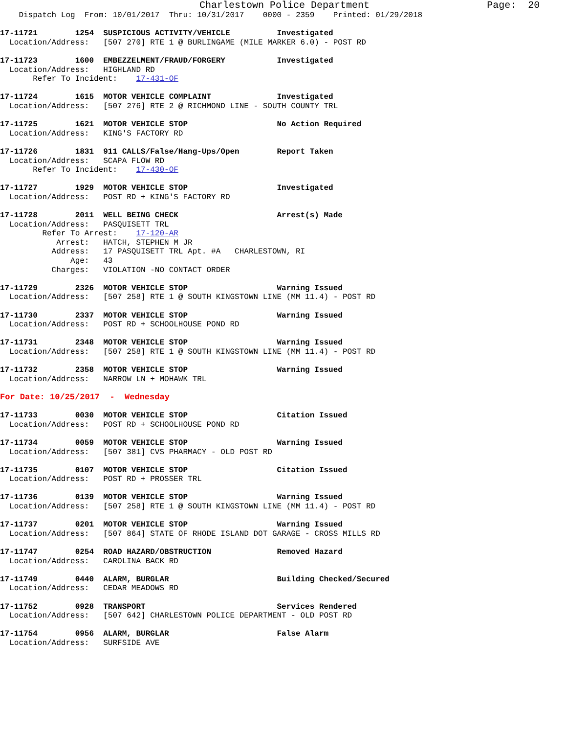Charlestown Police Department                    Page:  20
    Dispatch Log  From: 10/01/2017  Thru: 10/31/2017    0000 - 2359    Printed: 01/29/2018

17-11721        1254  SUSPICIOUS ACTIVITY/VEHICLE          Investigated
  Location/Address:   [507 270] RTE 1 @ BURLINGAME (MILE MARKER 6.0) - POST RD
17-11723        1600  EMBEZZELMENT/FRAUD/FORGERY           Investigated
  Location/Address:   HIGHLAND RD
       Refer To Incident:    17-431-OF
17-11724        1615  MOTOR VEHICLE COMPLAINT              Investigated
  Location/Address:   [507 276] RTE 2 @ RICHMOND LINE - SOUTH COUNTY TRL
17-11725        1621  MOTOR VEHICLE STOP                   No Action Required
  Location/Address:   KING'S FACTORY RD
17-11726        1831  911 CALLS/False/Hang-Ups/Open        Report Taken
  Location/Address:   SCAPA FLOW RD
       Refer To Incident:    17-430-OF
17-11727        1929  MOTOR VEHICLE STOP                   Investigated
  Location/Address:   POST RD + KING'S FACTORY RD
17-11728        2011  WELL BEING CHECK                     Arrest(s) Made
  Location/Address:   PASQUISETT TRL
         Refer To Arrest:    17-120-AR
            Arrest:   HATCH, STEPHEN M JR
           Address:   17 PASQUISETT TRL Apt. #A   CHARLESTOWN, RI
               Age:   43
           Charges:   VIOLATION -NO CONTACT ORDER
17-11729        2326  MOTOR VEHICLE STOP                   Warning Issued
  Location/Address:   [507 258] RTE 1 @ SOUTH KINGSTOWN LINE (MM 11.4) - POST RD
17-11730        2337  MOTOR VEHICLE STOP                   Warning Issued
  Location/Address:   POST RD + SCHOOLHOUSE POND RD
17-11731        2348  MOTOR VEHICLE STOP                   Warning Issued
  Location/Address:   [507 258] RTE 1 @ SOUTH KINGSTOWN LINE (MM 11.4) - POST RD
17-11732        2358  MOTOR VEHICLE STOP                   Warning Issued
  Location/Address:   NARROW LN + MOHAWK TRL
For Date: 10/25/2017  -  Wednesday
17-11733        0030  MOTOR VEHICLE STOP                   Citation Issued
  Location/Address:   POST RD + SCHOOLHOUSE POND RD
17-11734        0059  MOTOR VEHICLE STOP                   Warning Issued
  Location/Address:   [507 381] CVS PHARMACY - OLD POST RD
17-11735        0107  MOTOR VEHICLE STOP                   Citation Issued
  Location/Address:   POST RD + PROSSER TRL
17-11736        0139  MOTOR VEHICLE STOP                   Warning Issued
  Location/Address:   [507 258] RTE 1 @ SOUTH KINGSTOWN LINE (MM 11.4) - POST RD
17-11737        0201  MOTOR VEHICLE STOP                   Warning Issued
  Location/Address:   [507 864] STATE OF RHODE ISLAND DOT GARAGE - CROSS MILLS RD
17-11747        0254  ROAD HAZARD/OBSTRUCTION              Removed Hazard
  Location/Address:   CAROLINA BACK RD
17-11749        0440  ALARM, BURGLAR                       Building Checked/Secured
  Location/Address:   CEDAR MEADOWS RD
17-11752        0928  TRANSPORT                            Services Rendered
  Location/Address:   [507 642] CHARLESTOWN POLICE DEPARTMENT - OLD POST RD
17-11754        0956  ALARM, BURGLAR                       False Alarm
  Location/Address:   SURFSIDE AVE